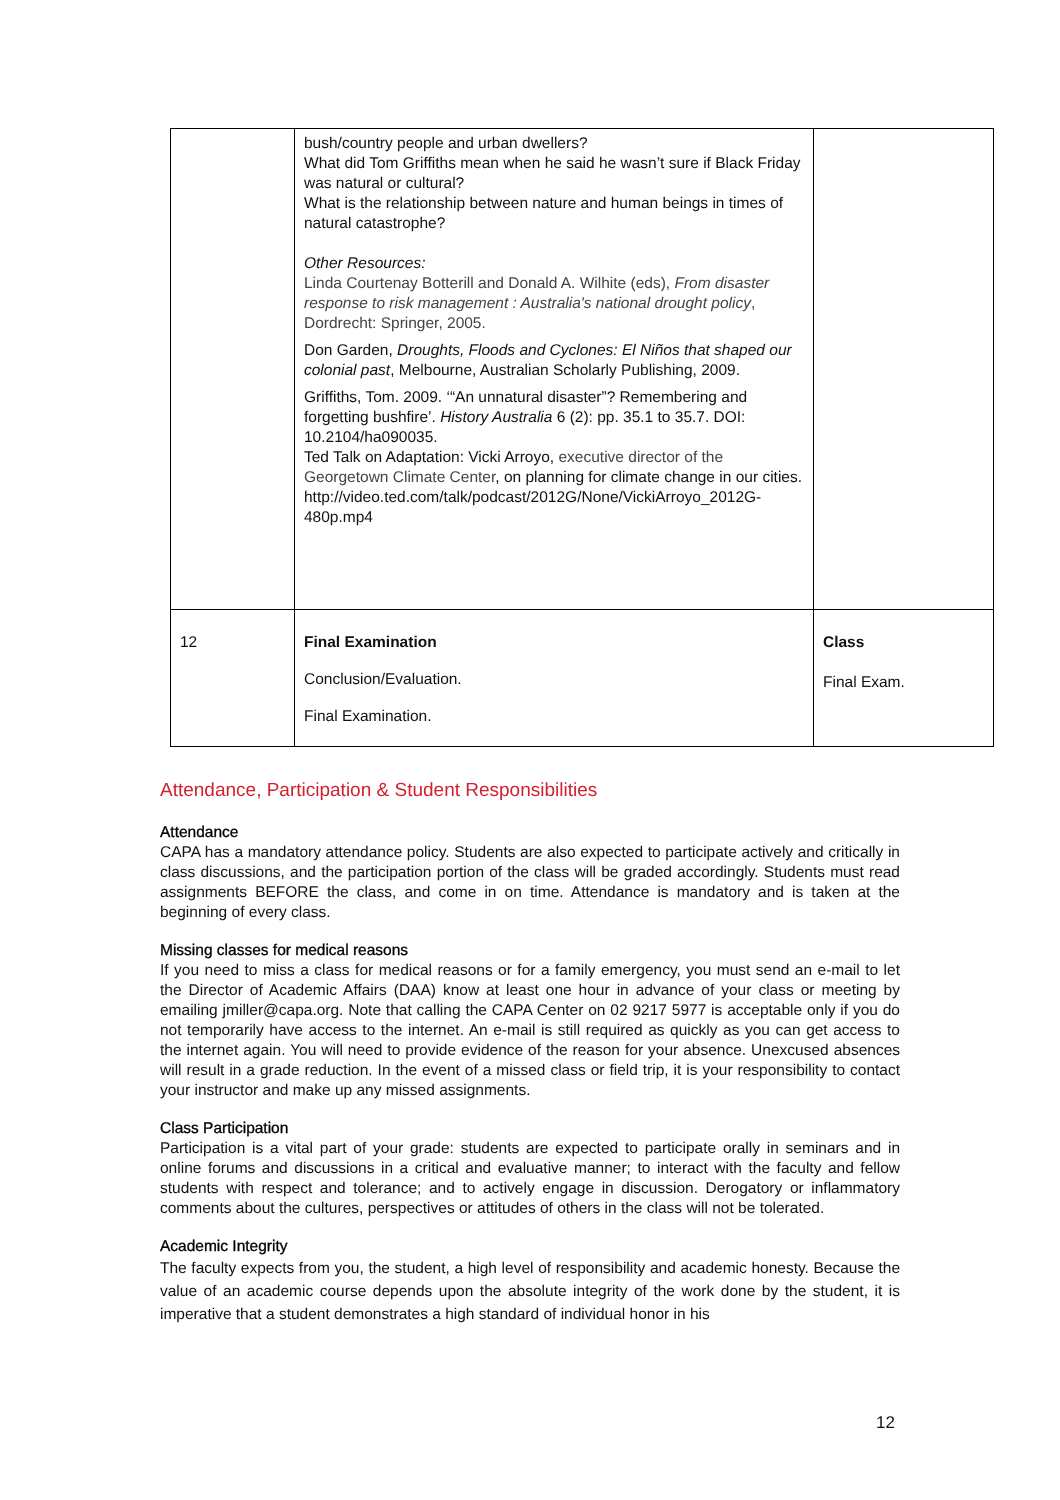| | bush/country people and urban dwellers? What did Tom Griffiths mean when he said he wasn’t sure if Black Friday was natural or cultural? What is the relationship between nature and human beings in times of natural catastrophe? Other Resources: Linda Courtenay Botterill and Donald A. Wilhite (eds), From disaster response to risk management : Australia's national drought policy , Dordrecht: Springer, 2005. Don Garden, Droughts, Floods and Cyclones: El Niños that shaped our colonial past , Melbourne, Australian Scholarly Publishing, 2009. Griffiths, Tom. 2009. ‘“An unnatural disaster”? Remembering and forgetting bushfire’. History Australia 6 (2): pp. 35.1 to 35.7. DOI: 10.2104/ha090035. Ted Talk on Adaptation: Vicki Arroyo, executive director of the Georgetown Climate Center , on planning for climate change in our cities. http://video.ted.com/talk/podcast/2012G/None/VickiArroyo_2012G-480p.mp4 | |
| 12 | Final Examination Conclusion/Evaluation. Final Examination. | Class Final Exam. |
Attendance, Participation & Student Responsibilities
Attendance
CAPA has a mandatory attendance policy. Students are also expected to participate actively and critically in class discussions, and the participation portion of the class will be graded accordingly. Students must read assignments BEFORE the class, and come in on time. Attendance is mandatory and is taken at the beginning of every class.
Missing classes for medical reasons
If you need to miss a class for medical reasons or for a family emergency, you must send an e-mail to let the Director of Academic Affairs (DAA) know at least one hour in advance of your class or meeting by emailing jmiller@capa.org. Note that calling the CAPA Center on 02 9217 5977 is acceptable only if you do not temporarily have access to the internet. An e-mail is still required as quickly as you can get access to the internet again. You will need to provide evidence of the reason for your absence. Unexcused absences will result in a grade reduction. In the event of a missed class or field trip, it is your responsibility to contact your instructor and make up any missed assignments.
Class Participation
Participation is a vital part of your grade: students are expected to participate orally in seminars and in online forums and discussions in a critical and evaluative manner; to interact with the faculty and fellow students with respect and tolerance; and to actively engage in discussion. Derogatory or inflammatory comments about the cultures, perspectives or attitudes of others in the class will not be tolerated.
Academic Integrity
The faculty expects from you, the student, a high level of responsibility and academic honesty. Because the value of an academic course depends upon the absolute integrity of the work done by the student, it is imperative that a student demonstrates a high standard of individual honor in his
12